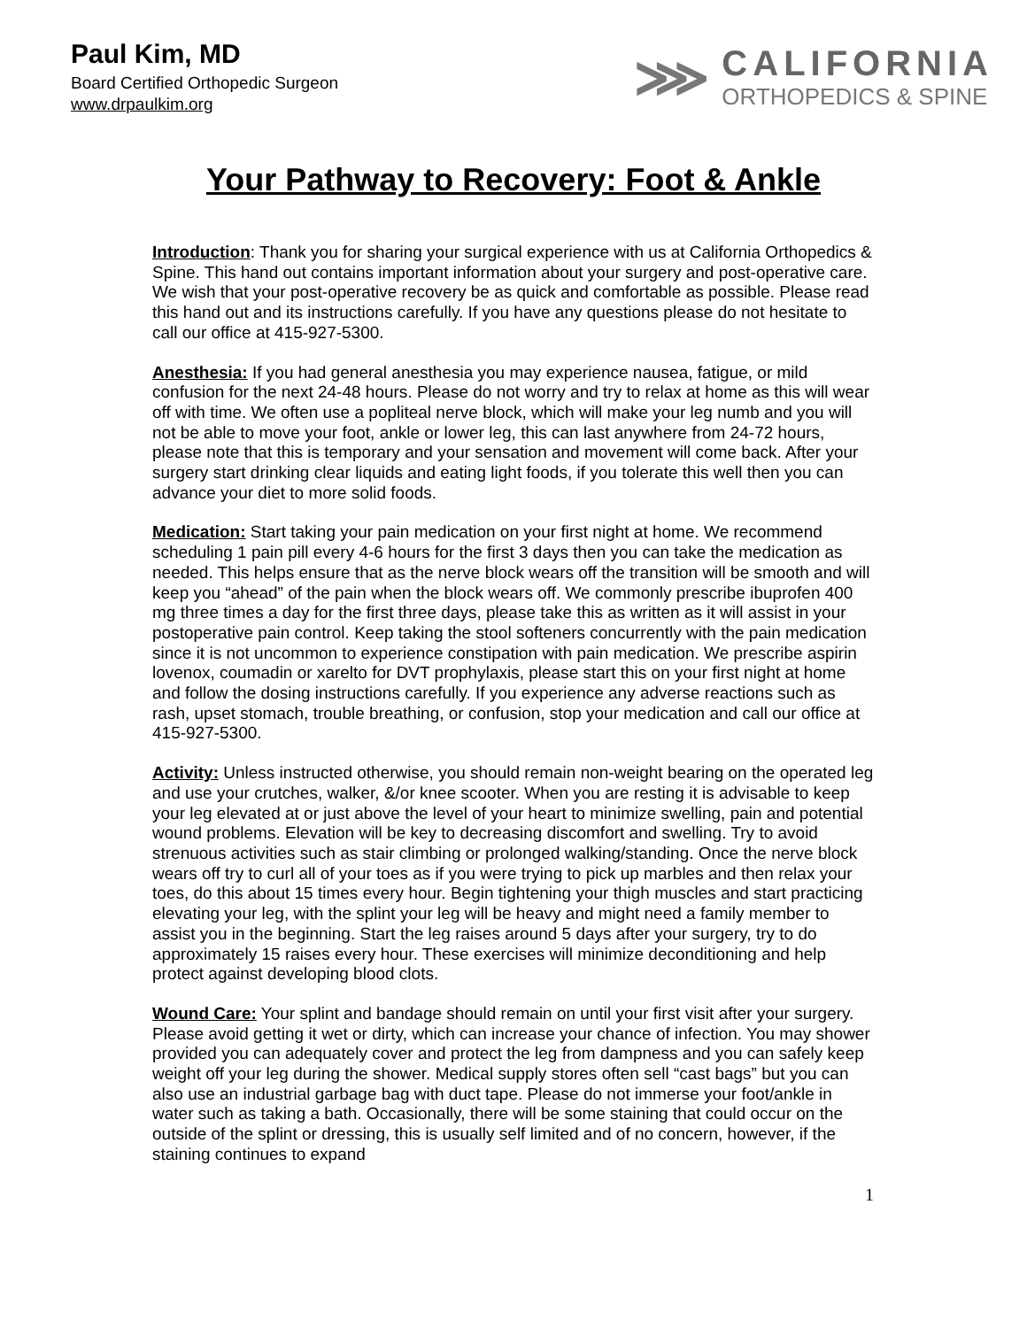Paul Kim, MD
Board Certified Orthopedic Surgeon
www.drpaulkim.org
⋙
CALIFORNIA
ORTHOPEDICS & SPINE
Your Pathway to Recovery: Foot & Ankle
Introduction: Thank you for sharing your surgical experience with us at California Orthopedics & Spine. This hand out contains important information about your surgery and post-operative care. We wish that your post-operative recovery be as quick and comfortable as possible. Please read this hand out and its instructions carefully. If you have any questions please do not hesitate to call our office at 415-927-5300.
Anesthesia: If you had general anesthesia you may experience nausea, fatigue, or mild confusion for the next 24-48 hours. Please do not worry and try to relax at home as this will wear off with time. We often use a popliteal nerve block, which will make your leg numb and you will not be able to move your foot, ankle or lower leg, this can last anywhere from 24-72 hours, please note that this is temporary and your sensation and movement will come back. After your surgery start drinking clear liquids and eating light foods, if you tolerate this well then you can advance your diet to more solid foods.
Medication: Start taking your pain medication on your first night at home. We recommend scheduling 1 pain pill every 4-6 hours for the first 3 days then you can take the medication as needed. This helps ensure that as the nerve block wears off the transition will be smooth and will keep you “ahead” of the pain when the block wears off. We commonly prescribe ibuprofen 400 mg three times a day for the first three days, please take this as written as it will assist in your postoperative pain control. Keep taking the stool softeners concurrently with the pain medication since it is not uncommon to experience constipation with pain medication. We prescribe aspirin lovenox, coumadin or xarelto for DVT prophylaxis, please start this on your first night at home and follow the dosing instructions carefully. If you experience any adverse reactions such as rash, upset stomach, trouble breathing, or confusion, stop your medication and call our office at 415-927-5300.
Activity: Unless instructed otherwise, you should remain non-weight bearing on the operated leg and use your crutches, walker, &/or knee scooter. When you are resting it is advisable to keep your leg elevated at or just above the level of your heart to minimize swelling, pain and potential wound problems. Elevation will be key to decreasing discomfort and swelling. Try to avoid strenuous activities such as stair climbing or prolonged walking/standing. Once the nerve block wears off try to curl all of your toes as if you were trying to pick up marbles and then relax your toes, do this about 15 times every hour. Begin tightening your thigh muscles and start practicing elevating your leg, with the splint your leg will be heavy and might need a family member to assist you in the beginning. Start the leg raises around 5 days after your surgery, try to do approximately 15 raises every hour. These exercises will minimize deconditioning and help protect against developing blood clots.
Wound Care: Your splint and bandage should remain on until your first visit after your surgery. Please avoid getting it wet or dirty, which can increase your chance of infection. You may shower provided you can adequately cover and protect the leg from dampness and you can safely keep weight off your leg during the shower. Medical supply stores often sell “cast bags” but you can also use an industrial garbage bag with duct tape. Please do not immerse your foot/ankle in water such as taking a bath. Occasionally, there will be some staining that could occur on the outside of the splint or dressing, this is usually self limited and of no concern, however, if the staining continues to expand
1